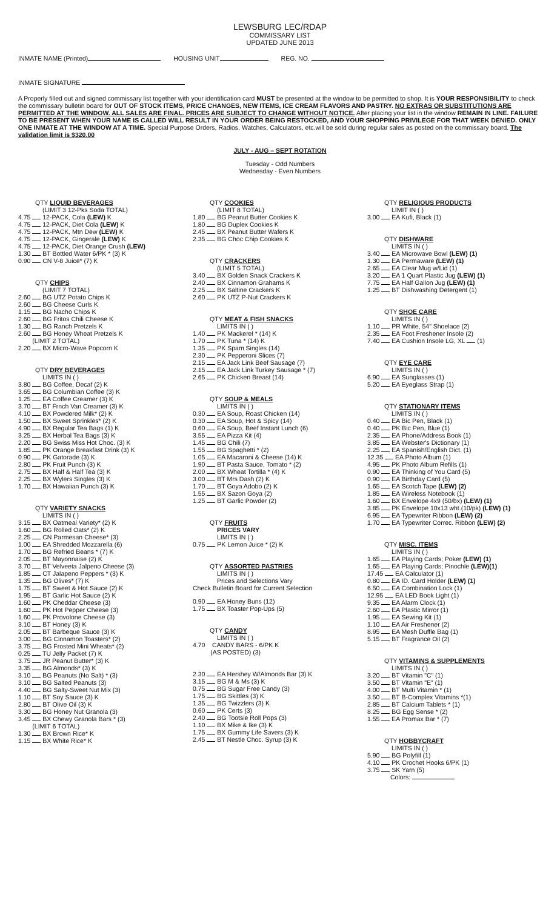LEWSBURG LEC/RDAP
COMMISSARY LIST
UPDATED JUNE 2013
INMATE NAME (Printed) HOUSING UNIT REG. NO.
INMATE SIGNATURE
A Properly filled out and signed commissary list together with your identification card MUST be presented at the window to be permitted to shop. It is YOUR RESPONSIBILITY to check the commissary bulletin board for OUT OF STOCK ITEMS, PRICE CHANGES, NEW ITEMS, ICE CREAM FLAVORS AND PASTRY. NO EXTRAS OR SUBSTITUTIONS ARE PERMITTED AT THE WINDOW. ALL SALES ARE FINAL. PRICES ARE SUBJECT TO CHANGE WITHOUT NOTICE. After placing your list in the window REMAIN IN LINE. FAILURE TO BE PRESENT WHEN YOUR NAME IS CALLED WILL RESULT IN YOUR ORDER BEING RESTOCKED, AND YOUR SHOPPING PRIVILEGE FOR THAT WEEK DENIED. ONLY ONE INMATE AT THE WINDOW AT A TIME. Special Purpose Orders, Radios, Watches, Calculators, etc.will be sold during regular sales as posted on the commissary board. The validation limit is $320.00
JULY - AUG – SEPT ROTATION
Tuesday - Odd Numbers
Wednesday - Even Numbers
QTY LIQUID BEVERAGES
(LIMIT 3 12-Pks Soda TOTAL)
4.75 12-PACK, Cola (LEW) K
4.75 12-PACK, Diet Cola (LEW) K
4.75 12-PACK, Mtn Dew (LEW) K
4.75 12-PACK, Gingerale (LEW) K
4.75 12-PACK, Diet Orange Crush (LEW)
1.30 BT Bottled Water 6/PK * (3) K
0.90 CN V-8 Juice* (7) K
QTY CHIPS
(LIMIT 7 TOTAL)
2.60 BG UTZ Potato Chips K
2.60 BG Cheese Curls K
1.15 BG Nacho Chips K
2.60 BG Fritos Chili Cheese K
1.30 BG Ranch Pretzels K
2.60 BG Honey Wheat Pretzels K
(LIMIT 2 TOTAL)
2.20 BX Micro-Wave Popcorn K
QTY DRY BEVERAGES
LIMITS IN ( )
3.80 BG Coffee, Decaf (2) K
3.65 BG Columbian Coffee (3) K
1.25 EA Coffee Creamer (3) K
3.70 BT Frnch Van Creamer (3) K
4.10 BX Powdered Milk* (2) K
1.50 BX Sweet Sprinkles* (2) K
4.90 BX Regular Tea Bags (1) K
3.25 BX Herbal Tea Bags (3) K
2.20 BG Swiss Miss Hot Choc. (3) K
1.85 PK Orange Breakfast Drink (3) K
0.90 PK Gatorade (3) K
2.80 PK Fruit Punch (3) K
2.75 BX Half & Half Tea (3) K
2.25 BX Wylers Singles (3) K
1.70 BX Hawaiian Punch (3) K
QTY VARIETY SNACKS
LIMITS IN ( )
3.15 BX Oatmeal Variety* (2) K
1.60 BG Rolled Oats* (2) K
2.25 CN Parmesan Cheese* (3)
1.00 EA Shredded Mozzarella (6)
1.70 BG Refried Beans * (7) K
2.05 BT Mayonnaise (2) K
3.70 BT Velveeta Jalpeno Cheese (3)
1.85 CT Jalapeno Peppers * (3) K
1.35 BG Olives* (7) K
1.75 BT Sweet & Hot Sauce (2) K
1.95 BT Garlic Hot Sauce (2) K
1.60 PK Cheddar Cheese (3)
1.60 PK Hot Pepper Cheese (3)
1.60 PK Provolone Cheese (3)
3.10 BT Honey (3) K
2.05 BT Barbeque Sauce (3) K
3.00 BG Cinnamon Toasters* (2)
3.75 BG Frosted Mini Wheats* (2)
0.25 TU Jelly Packet (7) K
3.75 JR Peanut Butter* (3) K
3.35 BG Almonds* (3) K
3.10 BG Peanuts (No Salt) * (3)
3.10 BG Salted Peanuts (3)
4.40 BG Salty-Sweet Nut Mix (3)
1.10 BT Soy Sauce (3) K
2.80 BT Olive Oil (3) K
3.30 BG Honey Nut Granola (3)
3.45 BX Chewy Granola Bars * (3)
(LIMIT 6 TOTAL)
1.30 BX Brown Rice* K
1.15 BX White Rice* K
QTY COOKIES
(LIMIT 8 TOTAL)
1.80 BG Peanut Butter Cookies K
1.80 BG Duplex Cookies K
2.45 BX Peanut Butter Wafers K
2.35 BG Choc Chip Cookies K
QTY CRACKERS
(LIMIT 5 TOTAL)
3.40 BX Golden Snack Crackers K
2.40 BX Cinnamon Grahams K
2.25 BX Saltine Crackers K
2.60 PK UTZ P-Nut Crackers K
QTY MEAT & FISH SNACKS
LIMITS IN ( )
1.40 PK Mackerel * (14) K
1.70 PK Tuna * (14) K
1.35 PK Spam Singles (14)
2.30 PK Pepperoni Slices (7)
2.15 EA Jack Link Beef Sausage (7)
2.15 EA Jack Link Turkey Sausage * (7)
2.65 PK Chicken Breast (14)
QTY SOUP & MEALS
LIMITS IN ( )
0.30 EA Soup, Roast Chicken (14)
0.30 EA Soup, Hot & Spicy (14)
0.60 EA Soup, Beef Instant Lunch (6)
3.55 EA Pizza Kit (4)
1.45 BG Chili (7)
1.55 BG Spaghetti * (2)
1.05 EA Macaroni & Cheese (14) K
1.90 BT Pasta Sauce, Tomato * (2)
2.00 BX Wheat Tortilla * (4) K
3.00 BT Mrs Dash (2) K
1.70 BT Goya Adobo (2) K
1.55 BX Sazon Goya (2)
1.25 BT Garlic Powder (2)
QTY FRUITS
PRICES VARY
LIMITS IN ( )
0.75 PK Lemon Juice * (2) K
QTY ASSORTED PASTRIES
LIMITS IN ( )
Prices and Selections Vary
Check Bulletin Board for Current Selection
0.90 EA Honey Buns (12)
1.75 BX Toaster Pop-Ups (5)
QTY CANDY
LIMITS IN ( )
4.70 CANDY BARS - 6/PK K
(AS POSTED) (3)
2.30 EA Hershey W/Almonds Bar (3) K
3.15 BG M & Ms (3) K
0.75 BG Sugar Free Candy (3)
1.75 BG Skittles (3) K
1.35 BG Twizzlers (3) K
0.60 PK Certs (3)
2.40 BG Tootsie Roll Pops (3)
1.10 BX Mike & Ike (3) K
1.75 BX Gummy Life Savers (3) K
2.45 BT Nestle Choc. Syrup (3) K
QTY RELIGIOUS PRODUCTS
LIMIT IN ( )
3.00 EA Kufi, Black (1)
QTY DISHWARE
LIMITS IN ( )
3.40 EA Microwave Bowl (LEW) (1)
1.30 EA Permaware (LEW) (1)
2.65 EA Clear Mug w/Lid (1)
3.20 EA 1 Quart Plastic Jug (LEW) (1)
7.75 EA Half Gallon Jug (LEW) (1)
1.25 BT Dishwashing Detergent (1)
QTY SHOE CARE
LIMITS IN ( )
1.10 PR White, 54" Shoelace (2)
2.35 EA Foot Freshener Insole (2)
7.40 EA Cushion Insole LG, XL (1)
QTY EYE CARE
LIMITS IN ( )
6.90 EA Sunglasses (1)
5.20 EA Eyeglass Strap (1)
QTY STATIONARY ITEMS
LIMITS IN ( )
0.40 EA Bic Pen, Black (1)
0.40 PK Bic Pen, Blue (1)
2.35 EA Phone/Address Book (1)
3.85 EA Webster's Dictionary (1)
2.25 EA Spanish/English Dict. (1)
12.35 EA Photo Album (1)
4.95 PK Photo Album Refills (1)
0.90 EA Thinking of You Card (5)
0.90 EA Birthday Card (5)
1.65 EA Scotch Tape (LEW) (2)
1.85 EA Wireless Notebook (1)
1.60 BX Envelope 4x9 (50/bx) (LEW) (1)
3.85 PK Envelope 10x13 wht.(10/pk) (LEW) (1)
6.95 EA Typewriter Ribbon (LEW) (2)
1.70 EA Typewriter Correc. Ribbon (LEW) (2)
QTY MISC. ITEMS
LIMITS IN ( )
1.65 EA Playing Cards; Poker (LEW) (1)
1.65 EA Playing Cards; Pinochle (LEW)(1)
17.45 EA Calculator (1)
0.80 EA ID. Card Holder (LEW) (1)
6.50 EA Combination Lock (1)
12.95 EA LED Book Light (1)
9.35 EA Alarm Clock (1)
2.60 EA Plastic Mirror (1)
1.95 EA Sewing Kit (1)
1.10 EA Air Freshener (2)
8.95 EA Mesh Duffle Bag (1)
5.15 BT Fragrance Oil (2)
QTY VITAMINS & SUPPLEMENTS
LIMITS IN ( )
3.20 BT Vitamin "C" (1)
3.50 BT Vitamin "E" (1)
4.00 BT Multi Vitamin * (1)
3.50 BT B-Complex Vitamins *(1)
2.85 BT Calcium Tablets * (1)
8.25 BG Egg Sense * (2)
1.55 EA Promax Bar * (7)
QTY HOBBYCRAFT
LIMITS IN ( )
5.90 BG Polyfill (1)
4.10 PK Crochet Hooks 6/PK (1)
3.75 SK Yarn (5)
Colors: